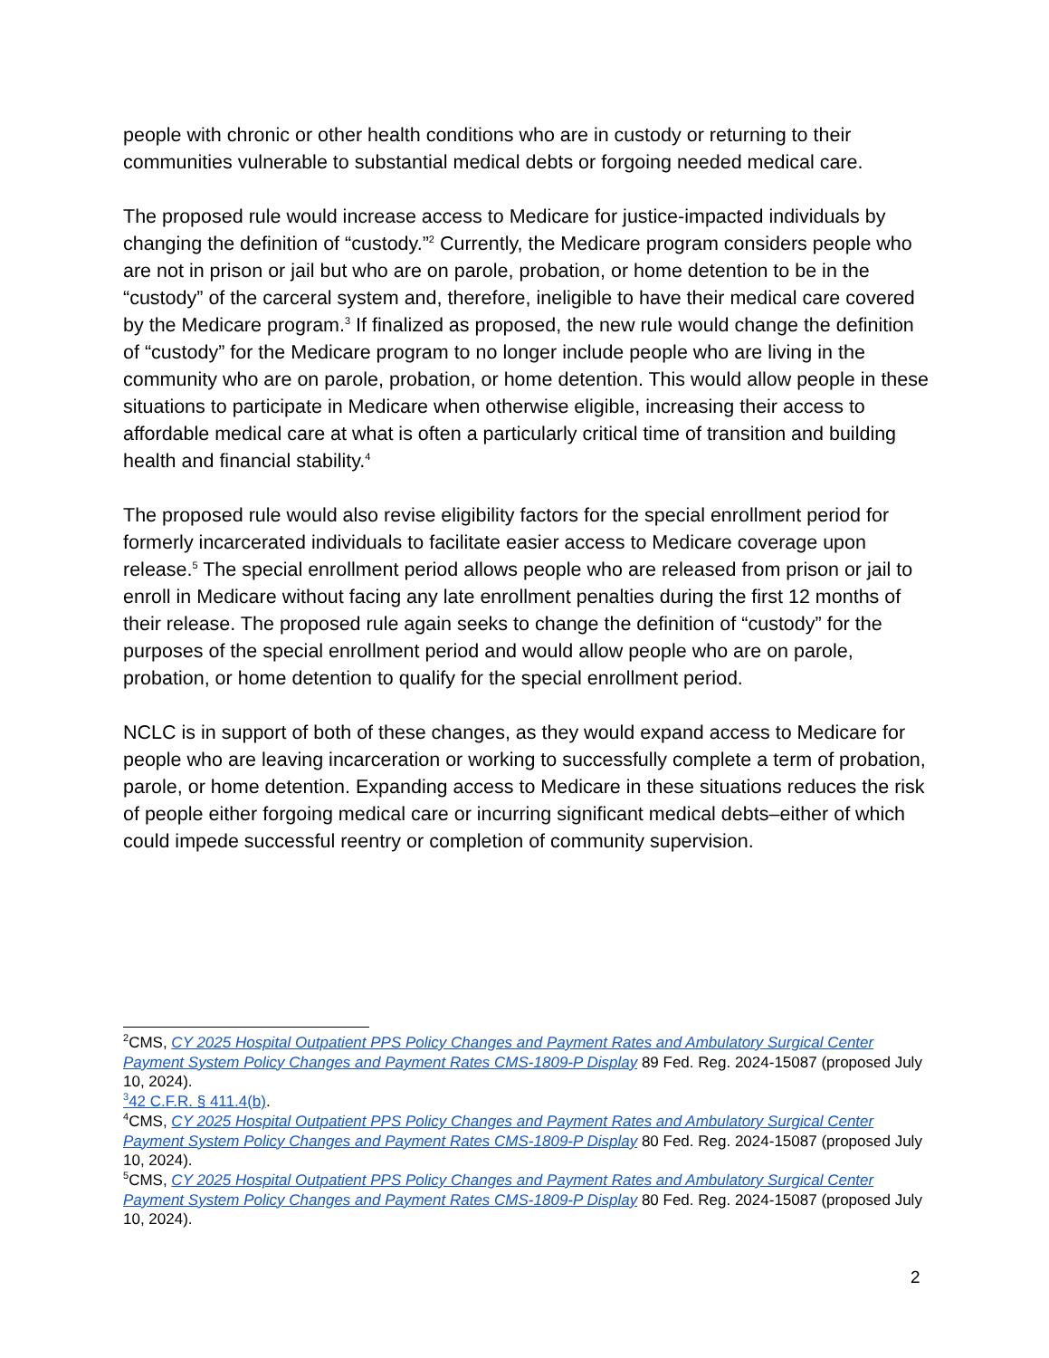people with chronic or other health conditions who are in custody or returning to their communities vulnerable to substantial medical debts or forgoing needed medical care.
The proposed rule would increase access to Medicare for justice-impacted individuals by changing the definition of “custody.”<sup>2</sup> Currently, the Medicare program considers people who are not in prison or jail but who are on parole, probation, or home detention to be in the “custody” of the carceral system and, therefore, ineligible to have their medical care covered by the Medicare program.<sup>3</sup> If finalized as proposed, the new rule would change the definition of “custody” for the Medicare program to no longer include people who are living in the community who are on parole, probation, or home detention. This would allow people in these situations to participate in Medicare when otherwise eligible, increasing their access to affordable medical care at what is often a particularly critical time of transition and building health and financial stability.<sup>4</sup>
The proposed rule would also revise eligibility factors for the special enrollment period for formerly incarcerated individuals to facilitate easier access to Medicare coverage upon release.<sup>5</sup> The special enrollment period allows people who are released from prison or jail to enroll in Medicare without facing any late enrollment penalties during the first 12 months of their release. The proposed rule again seeks to change the definition of “custody” for the purposes of the special enrollment period and would allow people who are on parole, probation, or home detention to qualify for the special enrollment period.
NCLC is in support of both of these changes, as they would expand access to Medicare for people who are leaving incarceration or working to successfully complete a term of probation, parole, or home detention. Expanding access to Medicare in these situations reduces the risk of people either forgoing medical care or incurring significant medical debts–either of which could impede successful reentry or completion of community supervision.
<sup>2</sup> CMS, CY 2025 Hospital Outpatient PPS Policy Changes and Payment Rates and Ambulatory Surgical Center Payment System Policy Changes and Payment Rates CMS-1809-P Display 89 Fed. Reg. 2024-15087 (proposed July 10, 2024).
<sup>3</sup> 42 C.F.R. § 411.4(b).
<sup>4</sup> CMS, CY 2025 Hospital Outpatient PPS Policy Changes and Payment Rates and Ambulatory Surgical Center Payment System Policy Changes and Payment Rates CMS-1809-P Display 80 Fed. Reg. 2024-15087 (proposed July 10, 2024).
<sup>5</sup> CMS, CY 2025 Hospital Outpatient PPS Policy Changes and Payment Rates and Ambulatory Surgical Center Payment System Policy Changes and Payment Rates CMS-1809-P Display 80 Fed. Reg. 2024-15087 (proposed July 10, 2024).
2